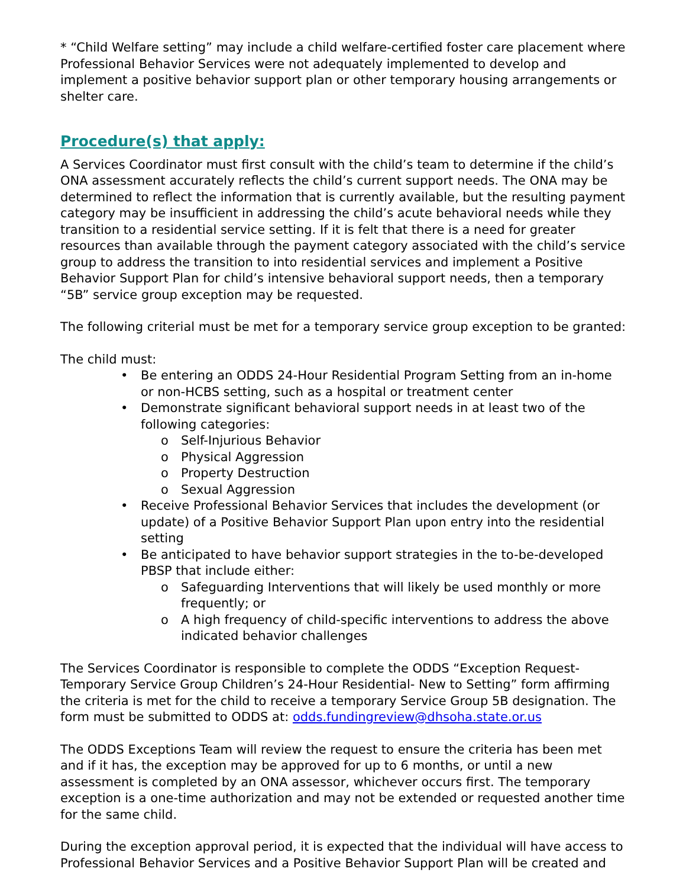* “Child Welfare setting” may include a child welfare-certified foster care placement where Professional Behavior Services were not adequately implemented to develop and implement a positive behavior support plan or other temporary housing arrangements or shelter care.
Procedure(s) that apply:
A Services Coordinator must first consult with the child’s team to determine if the child’s ONA assessment accurately reflects the child’s current support needs. The ONA may be determined to reflect the information that is currently available, but the resulting payment category may be insufficient in addressing the child’s acute behavioral needs while they transition to a residential service setting. If it is felt that there is a need for greater resources than available through the payment category associated with the child’s service group to address the transition to into residential services and implement a Positive Behavior Support Plan for child’s intensive behavioral support needs, then a temporary “5B” service group exception may be requested.
The following criterial must be met for a temporary service group exception to be granted:
The child must:
• Be entering an ODDS 24-Hour Residential Program Setting from an in-home or non-HCBS setting, such as a hospital or treatment center
• Demonstrate significant behavioral support needs in at least two of the following categories:
o Self-Injurious Behavior
o Physical Aggression
o Property Destruction
o Sexual Aggression
• Receive Professional Behavior Services that includes the development (or update) of a Positive Behavior Support Plan upon entry into the residential setting
• Be anticipated to have behavior support strategies in the to-be-developed PBSP that include either:
o Safeguarding Interventions that will likely be used monthly or more frequently; or
o A high frequency of child-specific interventions to address the above indicated behavior challenges
The Services Coordinator is responsible to complete the ODDS “Exception Request- Temporary Service Group Children’s 24-Hour Residential- New to Setting” form affirming the criteria is met for the child to receive a temporary Service Group 5B designation. The form must be submitted to ODDS at: odds.fundingreview@dhsoha.state.or.us
The ODDS Exceptions Team will review the request to ensure the criteria has been met and if it has, the exception may be approved for up to 6 months, or until a new assessment is completed by an ONA assessor, whichever occurs first. The temporary exception is a one-time authorization and may not be extended or requested another time for the same child.
During the exception approval period, it is expected that the individual will have access to Professional Behavior Services and a Positive Behavior Support Plan will be created and